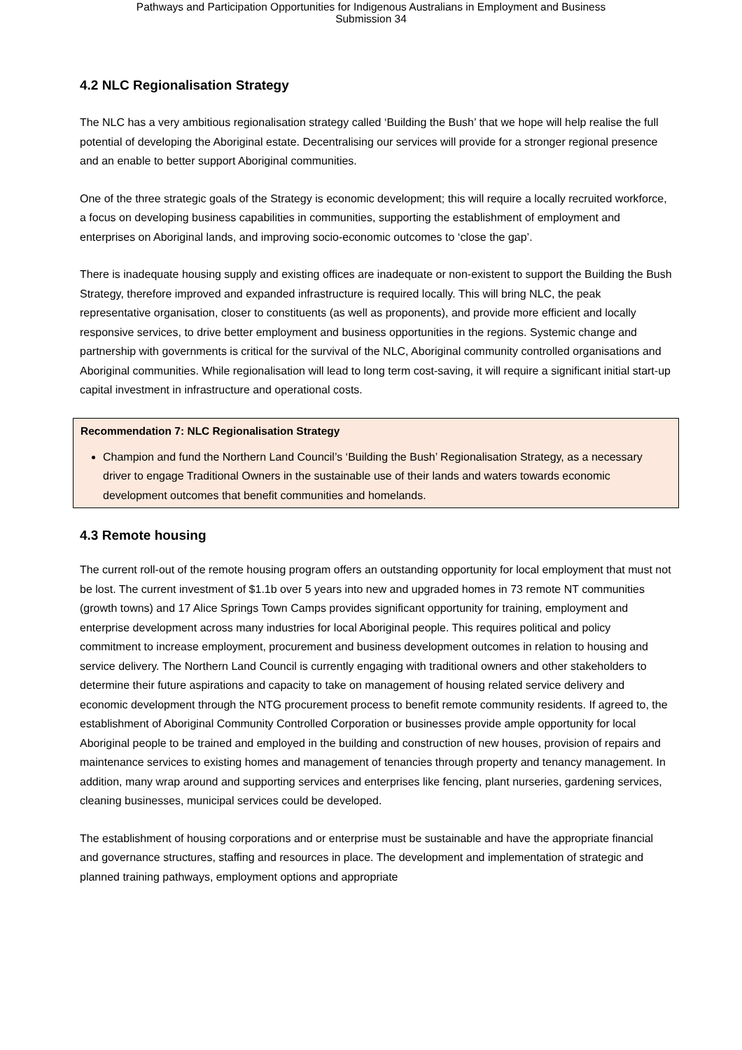Pathways and Participation Opportunities for Indigenous Australians in Employment and Business
Submission 34
4.2 NLC Regionalisation Strategy
The NLC has a very ambitious regionalisation strategy called ‘Building the Bush’ that we hope will help realise the full potential of developing the Aboriginal estate. Decentralising our services will provide for a stronger regional presence and an enable to better support Aboriginal communities.
One of the three strategic goals of the Strategy is economic development; this will require a locally recruited workforce, a focus on developing business capabilities in communities, supporting the establishment of employment and enterprises on Aboriginal lands, and improving socio-economic outcomes to ‘close the gap’.
There is inadequate housing supply and existing offices are inadequate or non-existent to support the Building the Bush Strategy, therefore improved and expanded infrastructure is required locally. This will bring NLC, the peak representative organisation, closer to constituents (as well as proponents), and provide more efficient and locally responsive services, to drive better employment and business opportunities in the regions. Systemic change and partnership with governments is critical for the survival of the NLC, Aboriginal community controlled organisations and Aboriginal communities. While regionalisation will lead to long term cost-saving, it will require a significant initial start-up capital investment in infrastructure and operational costs.
Recommendation 7: NLC Regionalisation Strategy
Champion and fund the Northern Land Council’s ‘Building the Bush’ Regionalisation Strategy, as a necessary driver to engage Traditional Owners in the sustainable use of their lands and waters towards economic development outcomes that benefit communities and homelands.
4.3 Remote housing
The current roll-out of the remote housing program offers an outstanding opportunity for local employment that must not be lost. The current investment of $1.1b over 5 years into new and upgraded homes in 73 remote NT communities (growth towns) and 17 Alice Springs Town Camps provides significant opportunity for training, employment and enterprise development across many industries for local Aboriginal people. This requires political and policy commitment to increase employment, procurement and business development outcomes in relation to housing and service delivery. The Northern Land Council is currently engaging with traditional owners and other stakeholders to determine their future aspirations and capacity to take on management of housing related service delivery and economic development through the NTG procurement process to benefit remote community residents. If agreed to, the establishment of Aboriginal Community Controlled Corporation or businesses provide ample opportunity for local Aboriginal people to be trained and employed in the building and construction of new houses, provision of repairs and maintenance services to existing homes and management of tenancies through property and tenancy management. In addition, many wrap around and supporting services and enterprises like fencing, plant nurseries, gardening services, cleaning businesses, municipal services could be developed.
The establishment of housing corporations and or enterprise must be sustainable and have the appropriate financial and governance structures, staffing and resources in place. The development and implementation of strategic and planned training pathways, employment options and appropriate